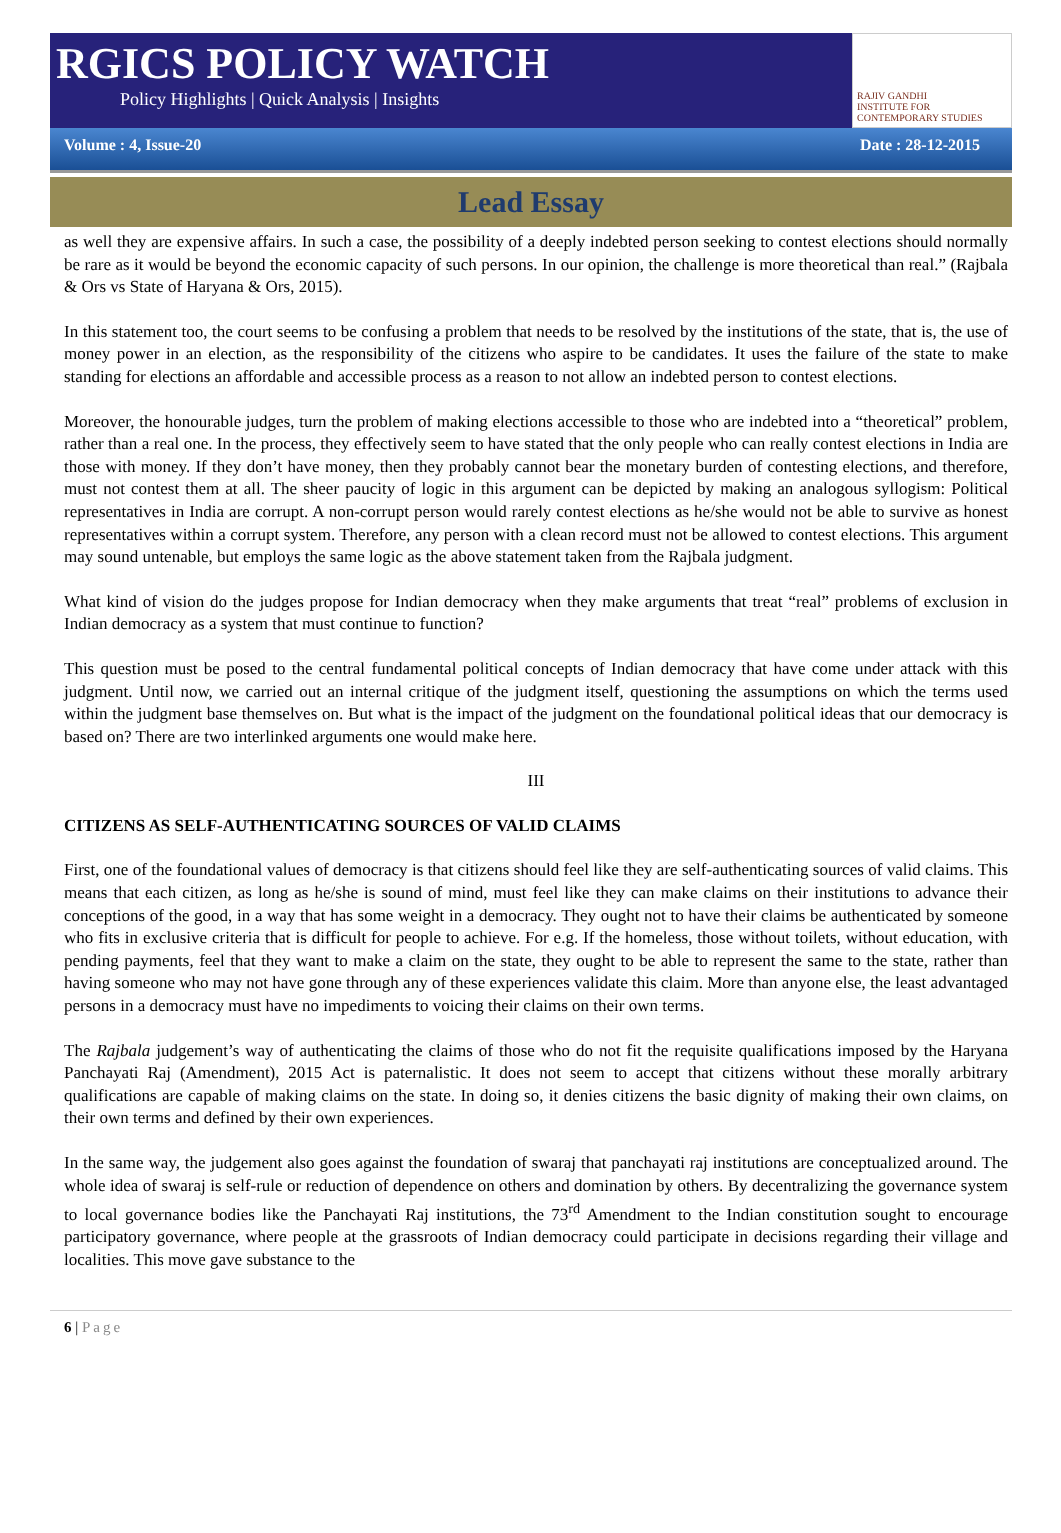RGICS POLICY WATCH
Policy Highlights | Quick Analysis | Insights
RAJIV GANDHI
INSTITUTE FOR CONTEMPORARY STUDIES
Volume : 4, Issue-20 Date : 28-12-2015
Lead Essay
as well they are expensive affairs. In such a case, the possibility of a deeply indebted person seeking to contest elections should normally be rare as it would be beyond the economic capacity of such persons. In our opinion, the challenge is more theoretical than real.” (Rajbala & Ors vs State of Haryana & Ors, 2015).
In this statement too, the court seems to be confusing a problem that needs to be resolved by the institutions of the state, that is, the use of money power in an election, as the responsibility of the citizens who aspire to be candidates. It uses the failure of the state to make standing for elections an affordable and accessible process as a reason to not allow an indebted person to contest elections.
Moreover, the honourable judges, turn the problem of making elections accessible to those who are indebted into a “theoretical” problem, rather than a real one. In the process, they effectively seem to have stated that the only people who can really contest elections in India are those with money. If they don’t have money, then they probably cannot bear the monetary burden of contesting elections, and therefore, must not contest them at all. The sheer paucity of logic in this argument can be depicted by making an analogous syllogism: Political representatives in India are corrupt. A non-corrupt person would rarely contest elections as he/she would not be able to survive as honest representatives within a corrupt system. Therefore, any person with a clean record must not be allowed to contest elections. This argument may sound untenable, but employs the same logic as the above statement taken from the Rajbala judgment.
What kind of vision do the judges propose for Indian democracy when they make arguments that treat “real” problems of exclusion in Indian democracy as a system that must continue to function?
This question must be posed to the central fundamental political concepts of Indian democracy that have come under attack with this judgment. Until now, we carried out an internal critique of the judgment itself, questioning the assumptions on which the terms used within the judgment base themselves on. But what is the impact of the judgment on the foundational political ideas that our democracy is based on? There are two interlinked arguments one would make here.
III
CITIZENS AS SELF-AUTHENTICATING SOURCES OF VALID CLAIMS
First, one of the foundational values of democracy is that citizens should feel like they are self-authenticating sources of valid claims. This means that each citizen, as long as he/she is sound of mind, must feel like they can make claims on their institutions to advance their conceptions of the good, in a way that has some weight in a democracy. They ought not to have their claims be authenticated by someone who fits in exclusive criteria that is difficult for people to achieve. For e.g. If the homeless, those without toilets, without education, with pending payments, feel that they want to make a claim on the state, they ought to be able to represent the same to the state, rather than having someone who may not have gone through any of these experiences validate this claim. More than anyone else, the least advantaged persons in a democracy must have no impediments to voicing their claims on their own terms.
The Rajbala judgement’s way of authenticating the claims of those who do not fit the requisite qualifications imposed by the Haryana Panchayati Raj (Amendment), 2015 Act is paternalistic. It does not seem to accept that citizens without these morally arbitrary qualifications are capable of making claims on the state. In doing so, it denies citizens the basic dignity of making their own claims, on their own terms and defined by their own experiences.
In the same way, the judgement also goes against the foundation of swaraj that panchayati raj institutions are conceptualized around. The whole idea of swaraj is self-rule or reduction of dependence on others and domination by others. By decentralizing the governance system to local governance bodies like the Panchayati Raj institutions, the 73<sup>rd</sup> Amendment to the Indian constitution sought to encourage participatory governance, where people at the grassroots of Indian democracy could participate in decisions regarding their village and localities. This move gave substance to the
6 | Page